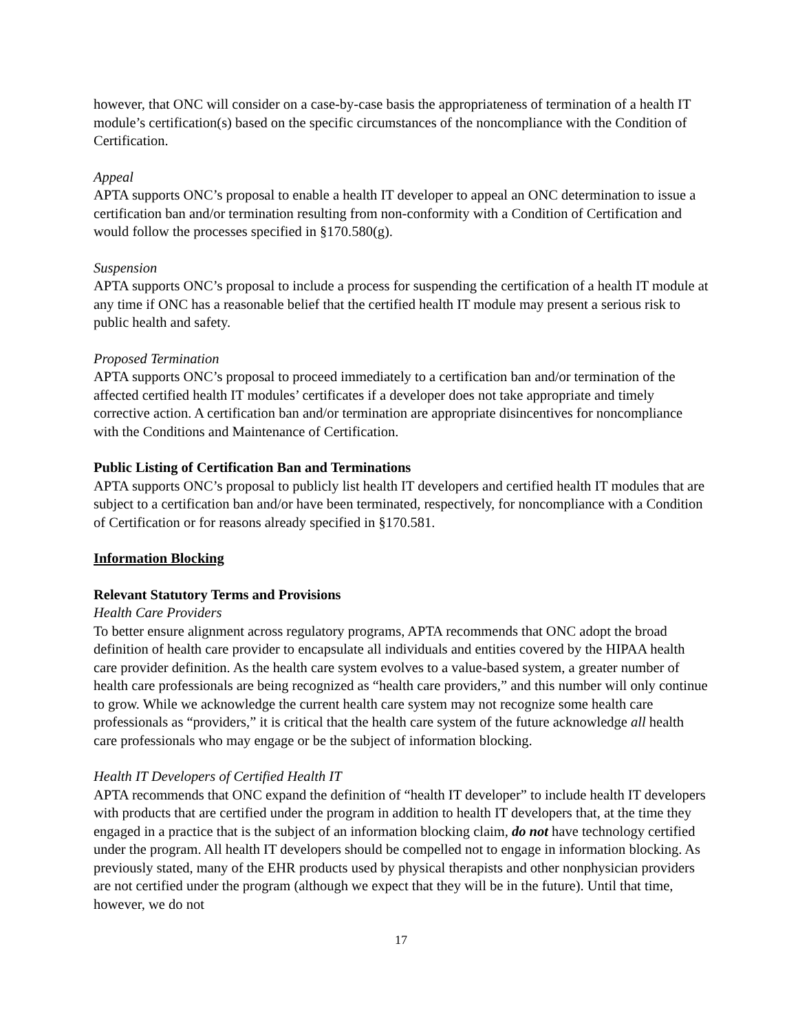however, that ONC will consider on a case-by-case basis the appropriateness of termination of a health IT module’s certification(s) based on the specific circumstances of the noncompliance with the Condition of Certification.
Appeal
APTA supports ONC’s proposal to enable a health IT developer to appeal an ONC determination to issue a certification ban and/or termination resulting from non-conformity with a Condition of Certification and would follow the processes specified in §170.580(g).
Suspension
APTA supports ONC’s proposal to include a process for suspending the certification of a health IT module at any time if ONC has a reasonable belief that the certified health IT module may present a serious risk to public health and safety.
Proposed Termination
APTA supports ONC’s proposal to proceed immediately to a certification ban and/or termination of the affected certified health IT modules’ certificates if a developer does not take appropriate and timely corrective action. A certification ban and/or termination are appropriate disincentives for noncompliance with the Conditions and Maintenance of Certification.
Public Listing of Certification Ban and Terminations
APTA supports ONC’s proposal to publicly list health IT developers and certified health IT modules that are subject to a certification ban and/or have been terminated, respectively, for noncompliance with a Condition of Certification or for reasons already specified in §170.581.
Information Blocking
Relevant Statutory Terms and Provisions
Health Care Providers
To better ensure alignment across regulatory programs, APTA recommends that ONC adopt the broad definition of health care provider to encapsulate all individuals and entities covered by the HIPAA health care provider definition. As the health care system evolves to a value-based system, a greater number of health care professionals are being recognized as “health care providers,” and this number will only continue to grow. While we acknowledge the current health care system may not recognize some health care professionals as “providers,” it is critical that the health care system of the future acknowledge all health care professionals who may engage or be the subject of information blocking.
Health IT Developers of Certified Health IT
APTA recommends that ONC expand the definition of “health IT developer” to include health IT developers with products that are certified under the program in addition to health IT developers that, at the time they engaged in a practice that is the subject of an information blocking claim, do not have technology certified under the program. All health IT developers should be compelled not to engage in information blocking. As previously stated, many of the EHR products used by physical therapists and other nonphysician providers are not certified under the program (although we expect that they will be in the future). Until that time, however, we do not
17